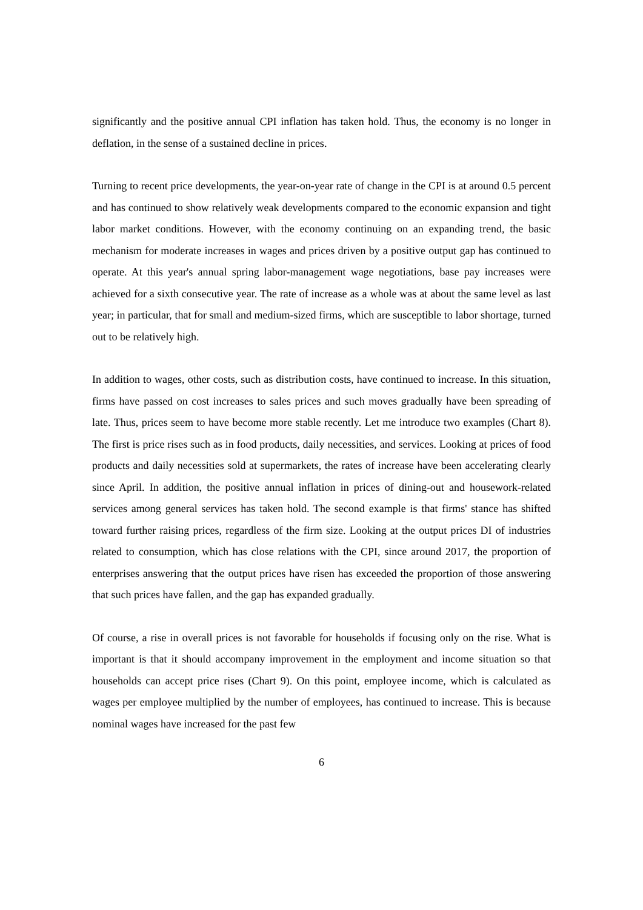significantly and the positive annual CPI inflation has taken hold. Thus, the economy is no longer in deflation, in the sense of a sustained decline in prices.
Turning to recent price developments, the year-on-year rate of change in the CPI is at around 0.5 percent and has continued to show relatively weak developments compared to the economic expansion and tight labor market conditions. However, with the economy continuing on an expanding trend, the basic mechanism for moderate increases in wages and prices driven by a positive output gap has continued to operate. At this year's annual spring labor-management wage negotiations, base pay increases were achieved for a sixth consecutive year. The rate of increase as a whole was at about the same level as last year; in particular, that for small and medium-sized firms, which are susceptible to labor shortage, turned out to be relatively high.
In addition to wages, other costs, such as distribution costs, have continued to increase. In this situation, firms have passed on cost increases to sales prices and such moves gradually have been spreading of late. Thus, prices seem to have become more stable recently. Let me introduce two examples (Chart 8). The first is price rises such as in food products, daily necessities, and services. Looking at prices of food products and daily necessities sold at supermarkets, the rates of increase have been accelerating clearly since April. In addition, the positive annual inflation in prices of dining-out and housework-related services among general services has taken hold. The second example is that firms' stance has shifted toward further raising prices, regardless of the firm size. Looking at the output prices DI of industries related to consumption, which has close relations with the CPI, since around 2017, the proportion of enterprises answering that the output prices have risen has exceeded the proportion of those answering that such prices have fallen, and the gap has expanded gradually.
Of course, a rise in overall prices is not favorable for households if focusing only on the rise. What is important is that it should accompany improvement in the employment and income situation so that households can accept price rises (Chart 9). On this point, employee income, which is calculated as wages per employee multiplied by the number of employees, has continued to increase. This is because nominal wages have increased for the past few
6